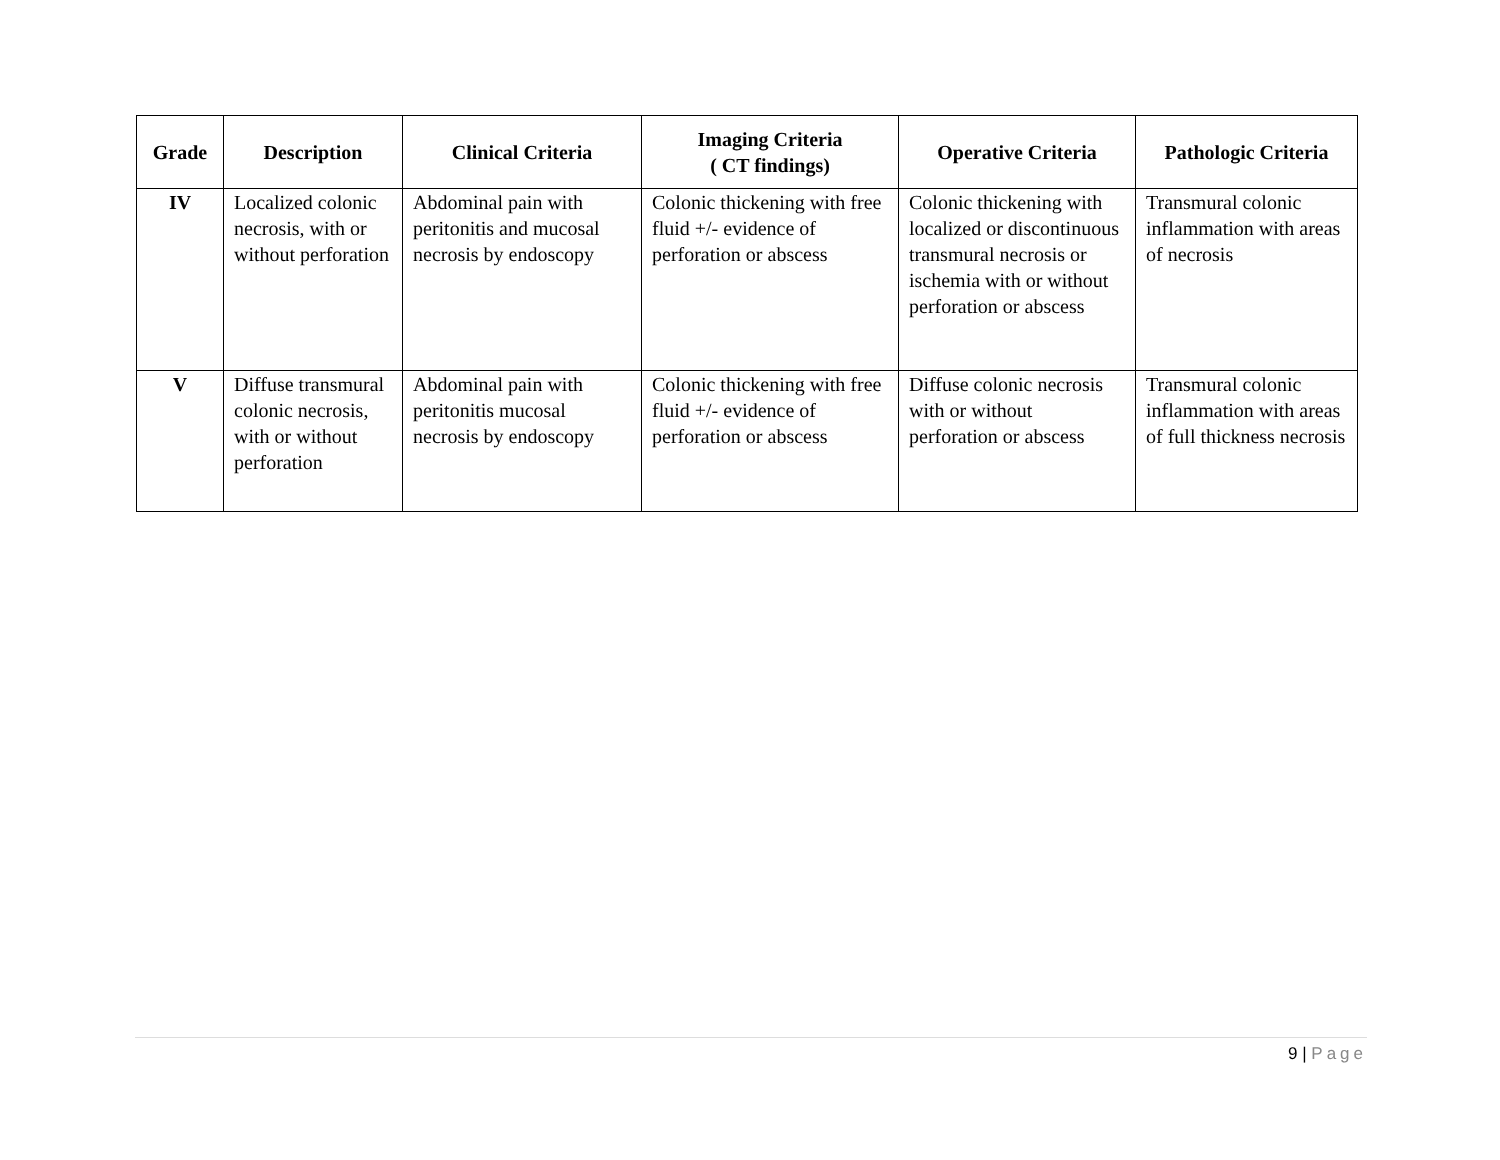| Grade | Description | Clinical Criteria | Imaging Criteria ( CT findings) | Operative Criteria | Pathologic Criteria |
| --- | --- | --- | --- | --- | --- |
| IV | Localized colonic necrosis, with or without perforation | Abdominal pain with peritonitis and mucosal necrosis by endoscopy | Colonic thickening with free fluid +/- evidence of perforation or abscess | Colonic thickening with localized or discontinuous transmural necrosis or ischemia with or without perforation or abscess | Transmural colonic inflammation with areas of necrosis |
| V | Diffuse transmural colonic necrosis, with or without perforation | Abdominal pain with peritonitis mucosal necrosis by endoscopy | Colonic thickening with free fluid +/- evidence of perforation or abscess | Diffuse colonic necrosis with or without perforation or abscess | Transmural colonic inflammation with areas of full thickness necrosis |
9 | Page